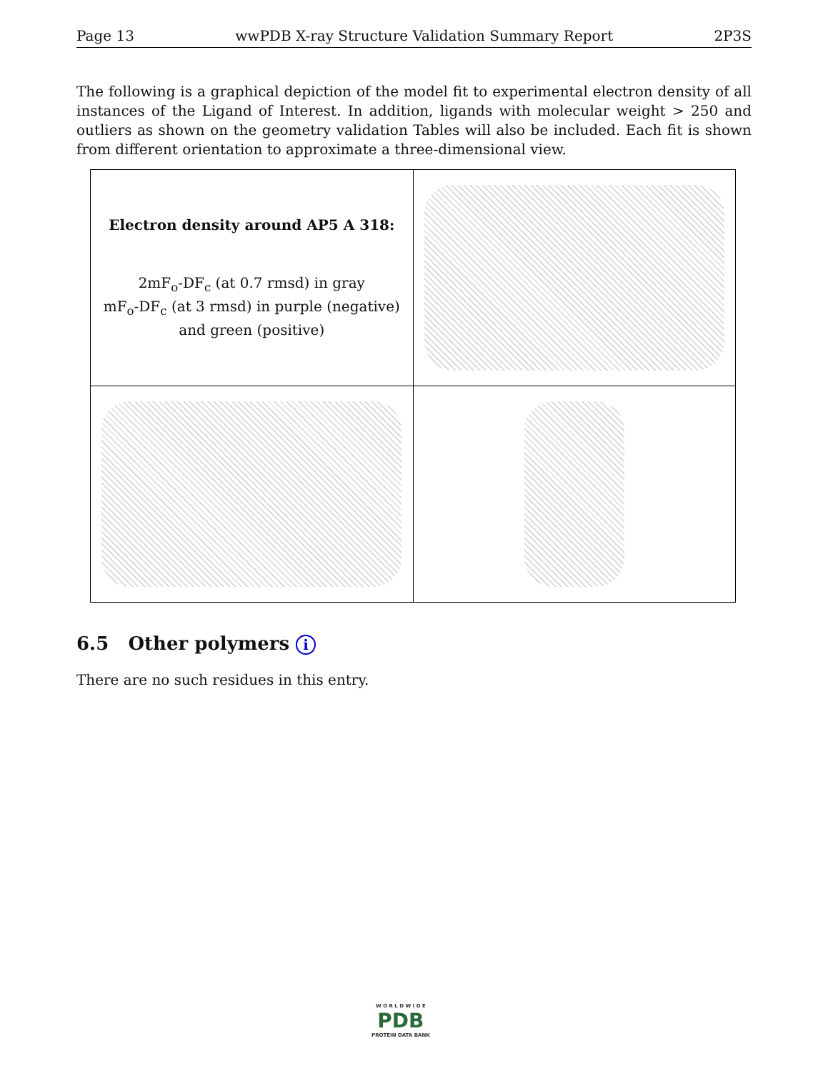Page 13 wwPDB X-ray Structure Validation Summary Report 2P3S
The following is a graphical depiction of the model fit to experimental electron density of all instances of the Ligand of Interest. In addition, ligands with molecular weight > 250 and outliers as shown on the geometry validation Tables will also be included. Each fit is shown from different orientation to approximate a three-dimensional view.
| Electron density around AP5 A 318: 2mF<sub>o</sub>-DF<sub>c</sub> (at 0.7 rmsd) in gray mF<sub>o</sub>-DF<sub>c</sub> (at 3 rmsd) in purple (negative) and green (positive) | |
6.5 Other polymers i
There are no such residues in this entry.
W O R L D W I D E
PDB
PROTEIN DATA BANK